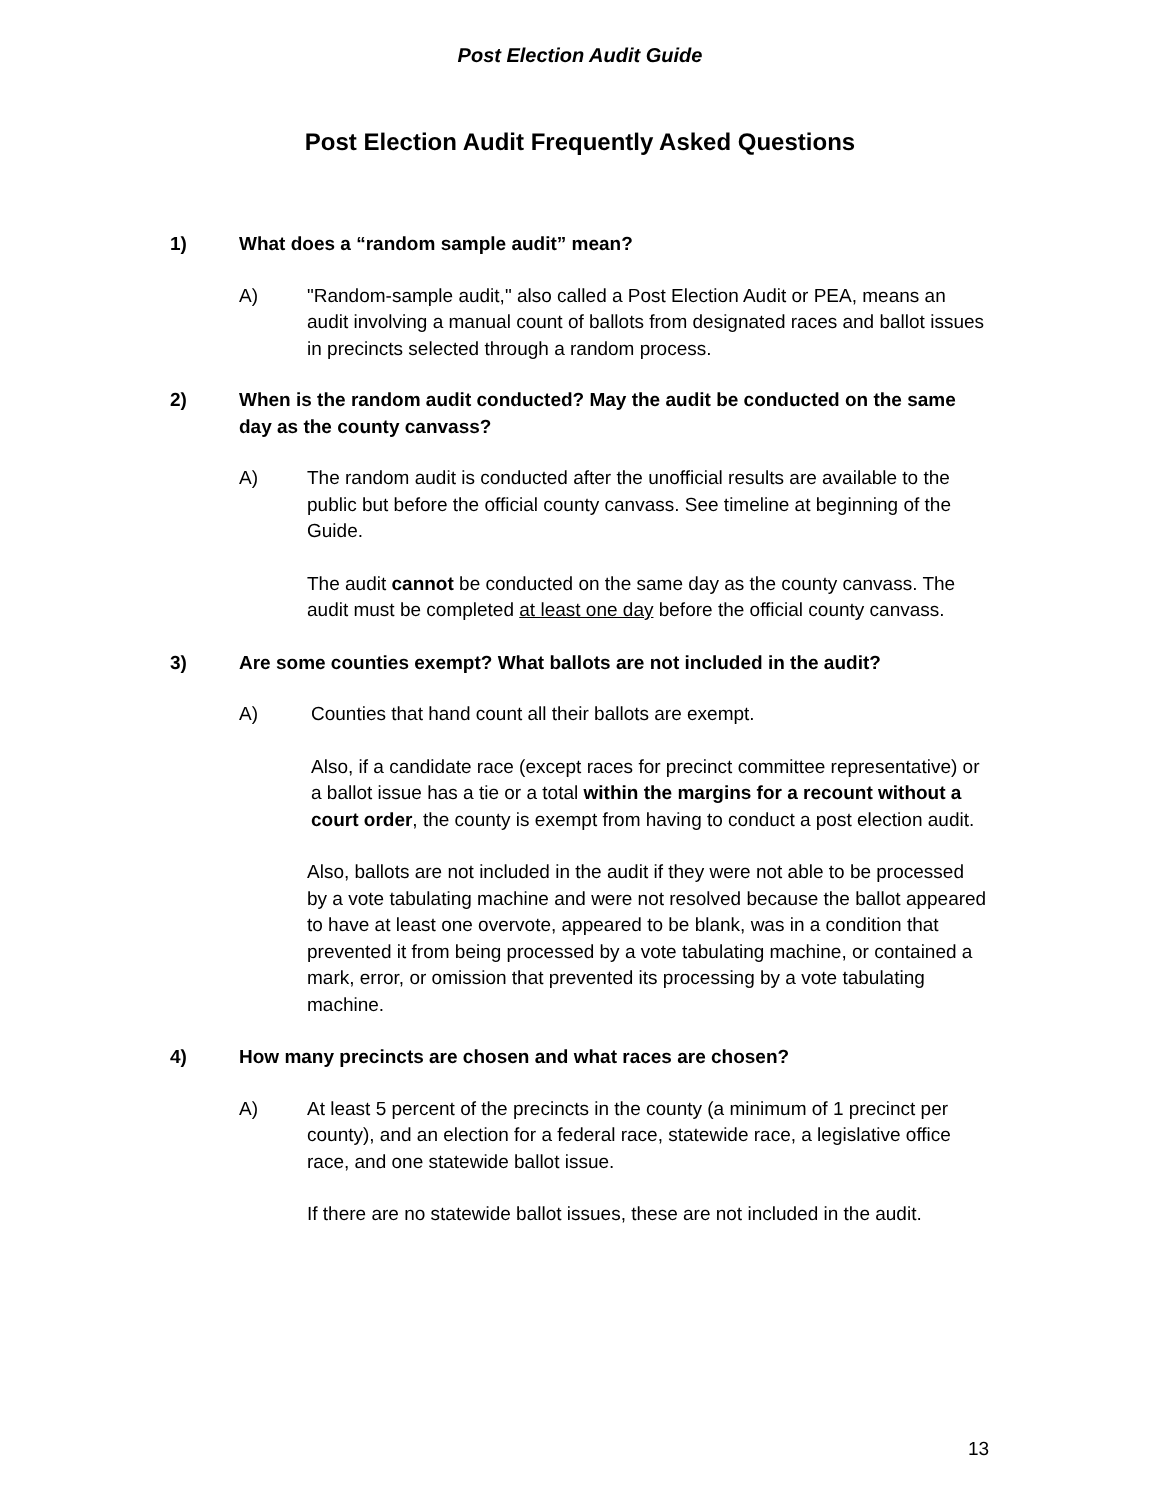Post Election Audit Guide
Post Election Audit Frequently Asked Questions
1) What does a “random sample audit” mean?
A) "Random-sample audit," also called a Post Election Audit or PEA, means an audit involving a manual count of ballots from designated races and ballot issues in precincts selected through a random process.
2) When is the random audit conducted? May the audit be conducted on the same day as the county canvass?
A) The random audit is conducted after the unofficial results are available to the public but before the official county canvass. See timeline at beginning of the Guide.
The audit cannot be conducted on the same day as the county canvass. The audit must be completed at least one day before the official county canvass.
3) Are some counties exempt? What ballots are not included in the audit?
A) Counties that hand count all their ballots are exempt.
Also, if a candidate race (except races for precinct committee representative) or a ballot issue has a tie or a total within the margins for a recount without a court order, the county is exempt from having to conduct a post election audit.
Also, ballots are not included in the audit if they were not able to be processed by a vote tabulating machine and were not resolved because the ballot appeared to have at least one overvote, appeared to be blank, was in a condition that prevented it from being processed by a vote tabulating machine, or contained a mark, error, or omission that prevented its processing by a vote tabulating machine.
4) How many precincts are chosen and what races are chosen?
A) At least 5 percent of the precincts in the county (a minimum of 1 precinct per county), and an election for a federal race, statewide race, a legislative office race, and one statewide ballot issue.
If there are no statewide ballot issues, these are not included in the audit.
13